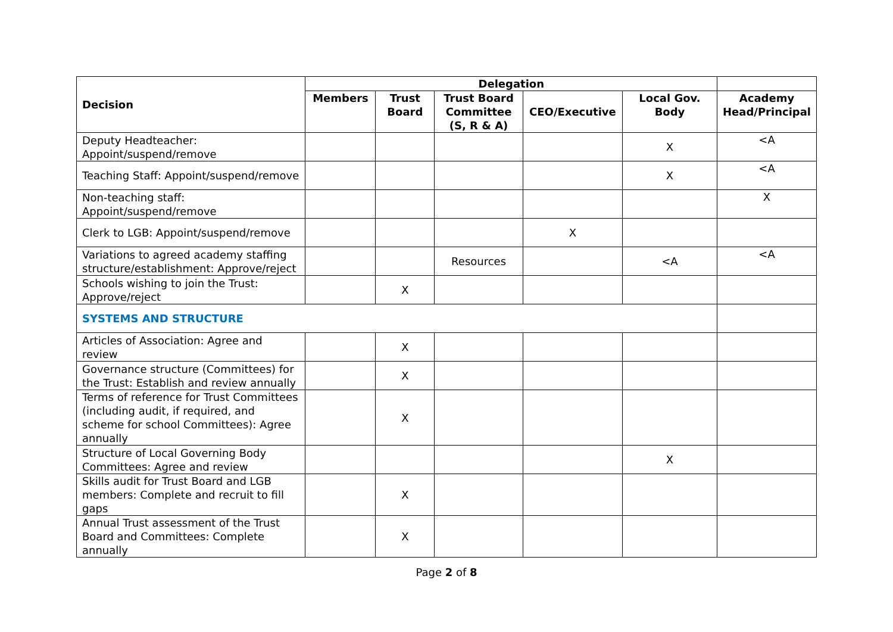| Decision | Delegation | | | | | |
| --- | --- | --- | --- | --- | --- | --- |
| | Members | Trust Board | Trust Board Committee (S, R & A) | CEO/Executive | Local Gov. Body | Academy Head/Principal |
| Deputy Headteacher: Appoint/suspend/remove | | | | | X | <A |
| Teaching Staff: Appoint/suspend/remove | | | | | X | <A |
| Non-teaching staff: Appoint/suspend/remove | | | | | | X |
| Clerk to LGB: Appoint/suspend/remove | | | | X | | |
| Variations to agreed academy staffing structure/establishment: Approve/reject | | | Resources | | <A | <A |
| Schools wishing to join the Trust: Approve/reject | | X | | | | |
| SYSTEMS AND STRUCTURE | | | | | | |
| Articles of Association: Agree and review | | X | | | | |
| Governance structure (Committees) for the Trust: Establish and review annually | | X | | | | |
| Terms of reference for Trust Committees (including audit, if required, and scheme for school Committees): Agree annually | | X | | | | |
| Structure of Local Governing Body Committees: Agree and review | | | | | X | |
| Skills audit for Trust Board and LGB members: Complete and recruit to fill gaps | | X | | | | |
| Annual Trust assessment of the Trust Board and Committees: Complete annually | | X | | | | |
Page 2 of 8